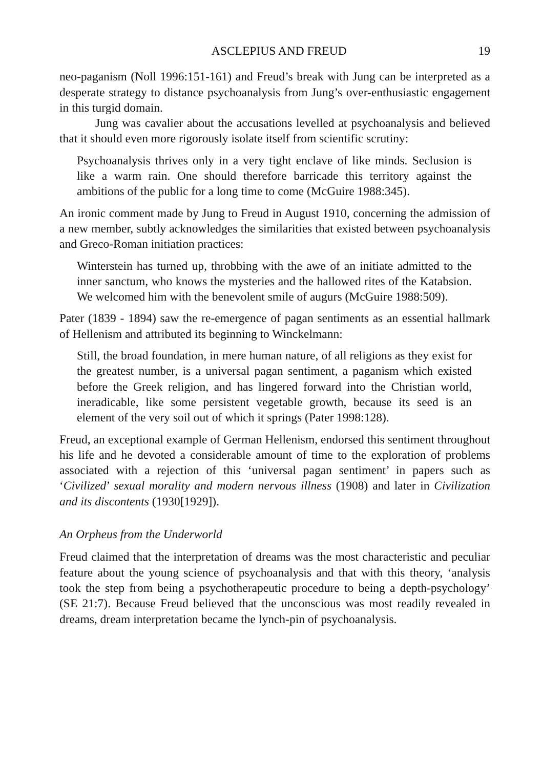ASCLEPIUS AND FREUD 19
neo-paganism (Noll 1996:151-161) and Freud’s break with Jung can be interpreted as a desperate strategy to distance psychoanalysis from Jung’s over-enthusiastic engagement in this turgid domain.
Jung was cavalier about the accusations levelled at psychoanalysis and believed that it should even more rigorously isolate itself from scientific scrutiny:
Psychoanalysis thrives only in a very tight enclave of like minds. Seclusion is like a warm rain. One should therefore barricade this territory against the ambitions of the public for a long time to come (McGuire 1988:345).
An ironic comment made by Jung to Freud in August 1910, concerning the admission of a new member, subtly acknowledges the similarities that existed between psychoanalysis and Greco-Roman initiation practices:
Winterstein has turned up, throbbing with the awe of an initiate admitted to the inner sanctum, who knows the mysteries and the hallowed rites of the Katabsion. We welcomed him with the benevolent smile of augurs (McGuire 1988:509).
Pater (1839 - 1894) saw the re-emergence of pagan sentiments as an essential hallmark of Hellenism and attributed its beginning to Winckelmann:
Still, the broad foundation, in mere human nature, of all religions as they exist for the greatest number, is a universal pagan sentiment, a paganism which existed before the Greek religion, and has lingered forward into the Christian world, ineradicable, like some persistent vegetable growth, because its seed is an element of the very soil out of which it springs (Pater 1998:128).
Freud, an exceptional example of German Hellenism, endorsed this sentiment throughout his life and he devoted a considerable amount of time to the exploration of problems associated with a rejection of this ‘universal pagan sentiment’ in papers such as ‘Civilized’ sexual morality and modern nervous illness (1908) and later in Civilization and its discontents (1930[1929]).
An Orpheus from the Underworld
Freud claimed that the interpretation of dreams was the most characteristic and peculiar feature about the young science of psychoanalysis and that with this theory, ‘analysis took the step from being a psychotherapeutic procedure to being a depth-psychology’ (SE 21:7). Because Freud believed that the unconscious was most readily revealed in dreams, dream interpretation became the lynch-pin of psychoanalysis.